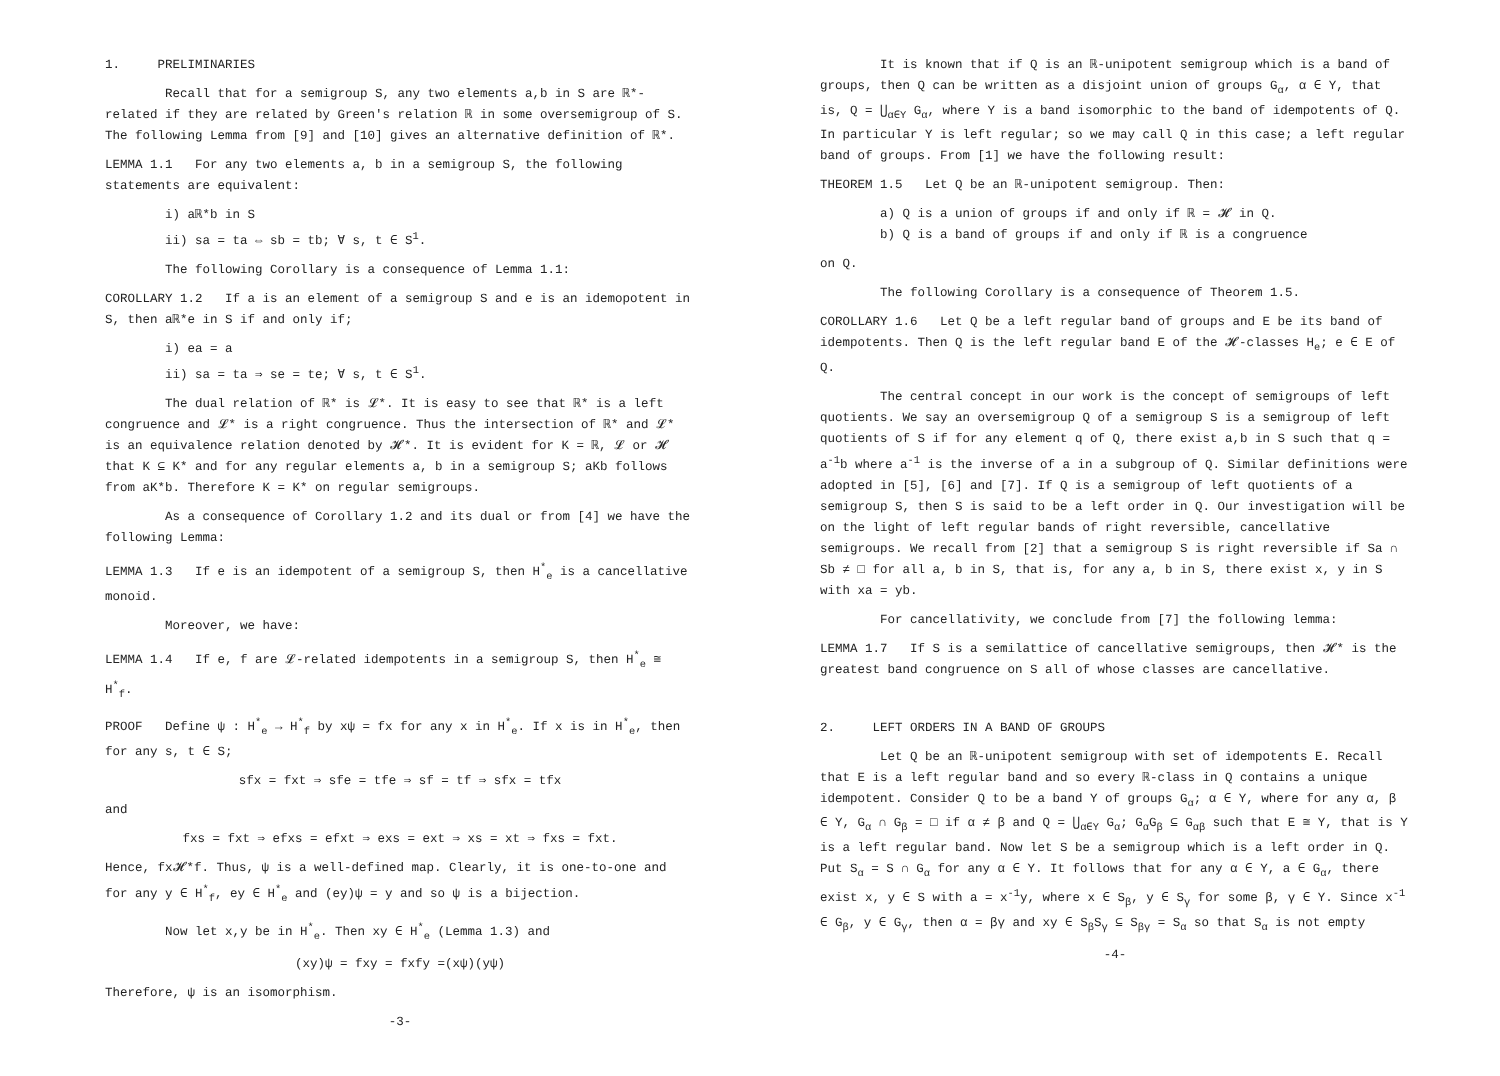1. PRELIMINARIES
Recall that for a semigroup S, any two elements a,b in S are ℝ*-related if they are related by Green's relation ℝ in some oversemigroup of S. The following Lemma from [9] and [10] gives an alternative definition of ℝ*.
LEMMA 1.1 For any two elements a, b in a semigroup S, the following statements are equivalent:
i) aℝ*b in S
ii) sa = ta ⇔ sb = tb; ∀ s, t ∈ S<sup>1</sup>.
The following Corollary is a consequence of Lemma 1.1:
COROLLARY 1.2 If a is an element of a semigroup S and e is an idemopotent in S, then aℝ*e in S if and only if;
i) ea = a
ii) sa = ta ⇒ se = te; ∀ s, t ∈ S<sup>1</sup>.
The dual relation of ℝ* is 𝓛*. It is easy to see that ℝ* is a left congruence and 𝓛* is a right congruence. Thus the intersection of ℝ* and 𝓛* is an equivalence relation denoted by 𝓗*. It is evident for K = ℝ, 𝓛 or 𝓗 that K ⊆ K* and for any regular elements a, b in a semigroup S; aKb follows from aK*b. Therefore K = K* on regular semigroups.
As a consequence of Corollary 1.2 and its dual or from [4] we have the following Lemma:
LEMMA 1.3 If e is an idempotent of a semigroup S, then H<sup>*</sup><sub>e</sub> is a cancellative monoid.
Moreover, we have:
LEMMA 1.4 If e, f are 𝓛-related idempotents in a semigroup S, then H<sup>*</sup><sub>e</sub> ≅ H<sup>*</sup><sub>f</sub>.
PROOF Define ψ : H<sup>*</sup><sub>e</sub> → H<sup>*</sup><sub>f</sub> by xψ = fx for any x in H<sup>*</sup><sub>e</sub>. If x is in H<sup>*</sup><sub>e</sub>, then for any s, t ∈ S;
sfx = fxt ⇒ sfe = tfe ⇒ sf = tf ⇒ sfx = tfx
and
fxs = fxt ⇒ efxs = efxt ⇒ exs = ext ⇒ xs = xt ⇒ fxs = fxt.
Hence, fx𝓗*f. Thus, ψ is a well-defined map. Clearly, it is one-to-one and for any y ∈ H<sup>*</sup><sub>f</sub>, ey ∈ H<sup>*</sup><sub>e</sub> and (ey)ψ = y and so ψ is a bijection.
Now let x,y be in H<sup>*</sup><sub>e</sub>. Then xy ∈ H<sup>*</sup><sub>e</sub> (Lemma 1.3) and
(xy)ψ = fxy = fxfy =(xψ)(yψ)
Therefore, ψ is an isomorphism.
-3-
It is known that if Q is an ℝ-unipotent semigroup which is a band of groups, then Q can be written as a disjoint union of groups G<sub>α</sub>, α ∈ Y, that is, Q = ⋃<sub>α∈Y</sub> G<sub>α</sub>, where Y is a band isomorphic to the band of idempotents of Q. In particular Y is left regular; so we may call Q in this case; a left regular band of groups. From [1] we have the following result:
THEOREM 1.5 Let Q be an ℝ-unipotent semigroup. Then:
a) Q is a union of groups if and only if ℝ = 𝓗 in Q.
b) Q is a band of groups if and only if ℝ is a congruence
on Q.
The following Corollary is a consequence of Theorem 1.5.
COROLLARY 1.6 Let Q be a left regular band of groups and E be its band of idempotents. Then Q is the left regular band E of the 𝓗-classes H<sub>e</sub>; e ∈ E of Q.
The central concept in our work is the concept of semigroups of left quotients. We say an oversemigroup Q of a semigroup S is a semigroup of left quotients of S if for any element q of Q, there exist a,b in S such that q = a<sup>-1</sup>b where a<sup>-1</sup> is the inverse of a in a subgroup of Q. Similar definitions were adopted in [5], [6] and [7]. If Q is a semigroup of left quotients of a semigroup S, then S is said to be a left order in Q. Our investigation will be on the light of left regular bands of right reversible, cancellative semigroups. We recall from [2] that a semigroup S is right reversible if Sa ∩ Sb ≠ □ for all a, b in S, that is, for any a, b in S, there exist x, y in S with xa = yb.
For cancellativity, we conclude from [7] the following lemma:
LEMMA 1.7 If S is a semilattice of cancellative semigroups, then 𝓗* is the greatest band congruence on S all of whose classes are cancellative.
2. LEFT ORDERS IN A BAND OF GROUPS
Let Q be an ℝ-unipotent semigroup with set of idempotents E. Recall that E is a left regular band and so every ℝ-class in Q contains a unique idempotent. Consider Q to be a band Y of groups G<sub>α</sub>; α ∈ Y, where for any α, β ∈ Y, G<sub>α</sub> ∩ G<sub>β</sub> = □ if α ≠ β and Q = ⋃<sub>α∈Y</sub> G<sub>α</sub>; G<sub>α</sub>G<sub>β</sub> ⊆ G<sub>αβ</sub> such that E ≅ Y, that is Y is a left regular band. Now let S be a semigroup which is a left order in Q. Put S<sub>α</sub> = S ∩ G<sub>α</sub> for any α ∈ Y. It follows that for any α ∈ Y, a ∈ G<sub>α</sub>, there exist x, y ∈ S with a = x<sup>-1</sup>y, where x ∈ S<sub>β</sub>, y ∈ S<sub>γ</sub> for some β, γ ∈ Y. Since x<sup>-1</sup> ∈ G<sub>β</sub>, y ∈ G<sub>γ</sub>, then α = βγ and xy ∈ S<sub>β</sub>S<sub>γ</sub> ⊆ S<sub>βγ</sub> = S<sub>α</sub> so that S<sub>α</sub> is not empty
-4-